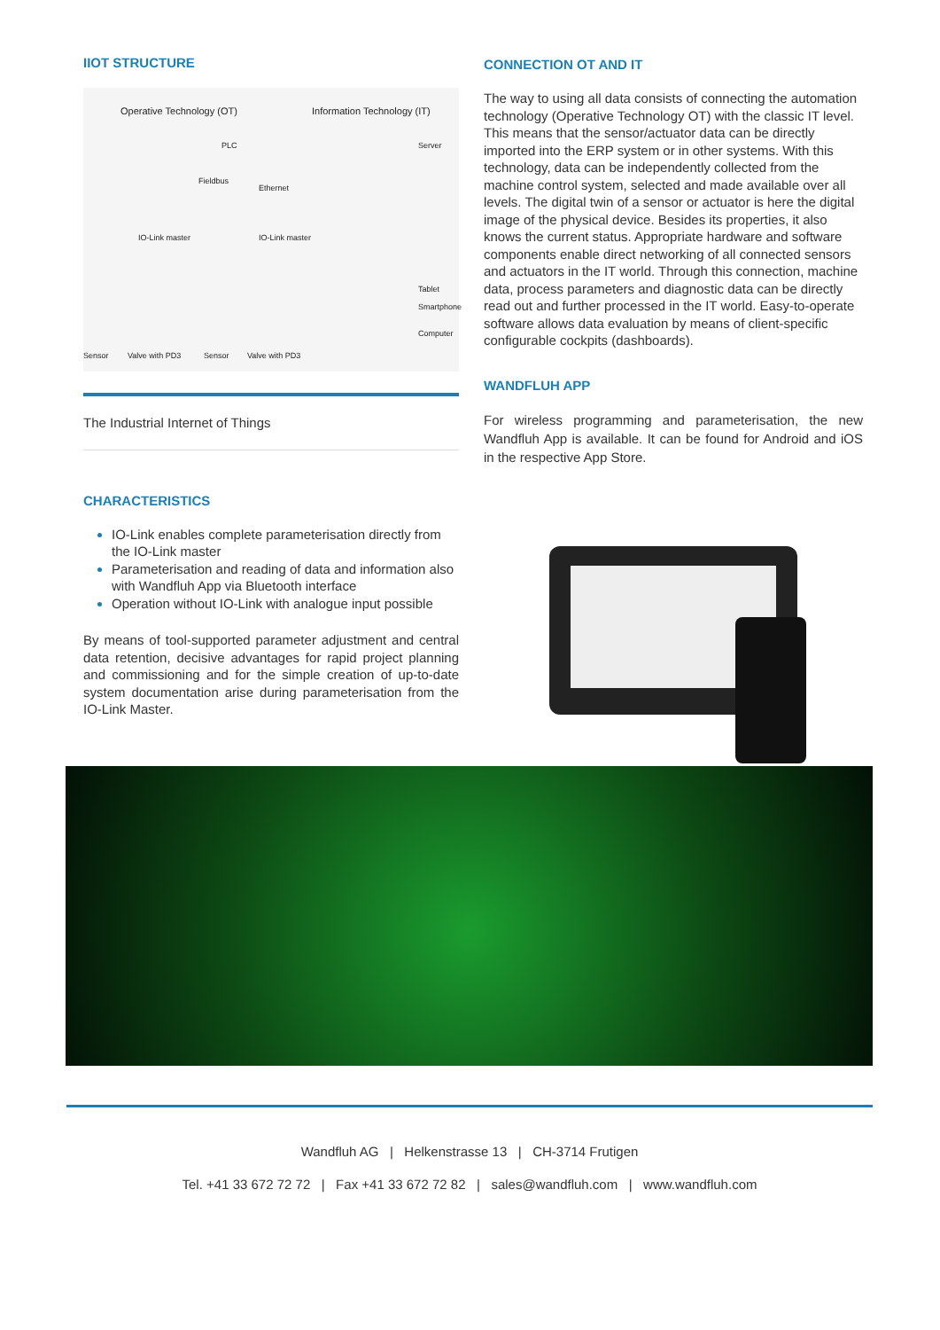IIOT STRUCTURE
Operative Technology (OT) Information Technology (IT)
PLC Server
Fieldbus
Ethernet
IO-Link master IO-Link master
Tablet
Smartphone
Computer
Sensor Valve with PD3 Sensor Valve with PD3
The Industrial Internet of Things
CHARACTERISTICS
IO-Link enables complete parameterisation directly from the IO-Link master
Parameterisation and reading of data and information also with Wandfluh App via Bluetooth interface
Operation without IO-Link with analogue input possible
By means of tool-supported parameter adjustment and central data retention, decisive advantages for rapid project planning and commissioning and for the simple creation of up-to-date system documentation arise during parameterisation from the IO-Link Master.
CONNECTION OT AND IT
The way to using all data consists of connecting the automation technology (Operative Technology OT) with the classic IT level. This means that the sensor/actuator data can be directly imported into the ERP system or in other systems. With this technology, data can be independently collected from the machine control system, selected and made available over all levels. The digital twin of a sensor or actuator is here the digital image of the physical device. Besides its properties, it also knows the current status. Appropriate hardware and software components enable direct networking of all connected sensors and actuators in the IT world. Through this connection, machine data, process parameters and diagnostic data can be directly read out and further processed in the IT world. Easy-to-operate software allows data evaluation by means of client-specific configurable cockpits (dashboards).
WANDFLUH APP
For wireless programming and parameterisation, the new Wandfluh App is available. It can be found for Android and iOS in the respective App Store.
Wandfluh AG | Helkenstrasse 13 | CH-3714 Frutigen
Tel. +41 33 672 72 72 | Fax +41 33 672 72 82 | sales@wandfluh.com | www.wandfluh.com